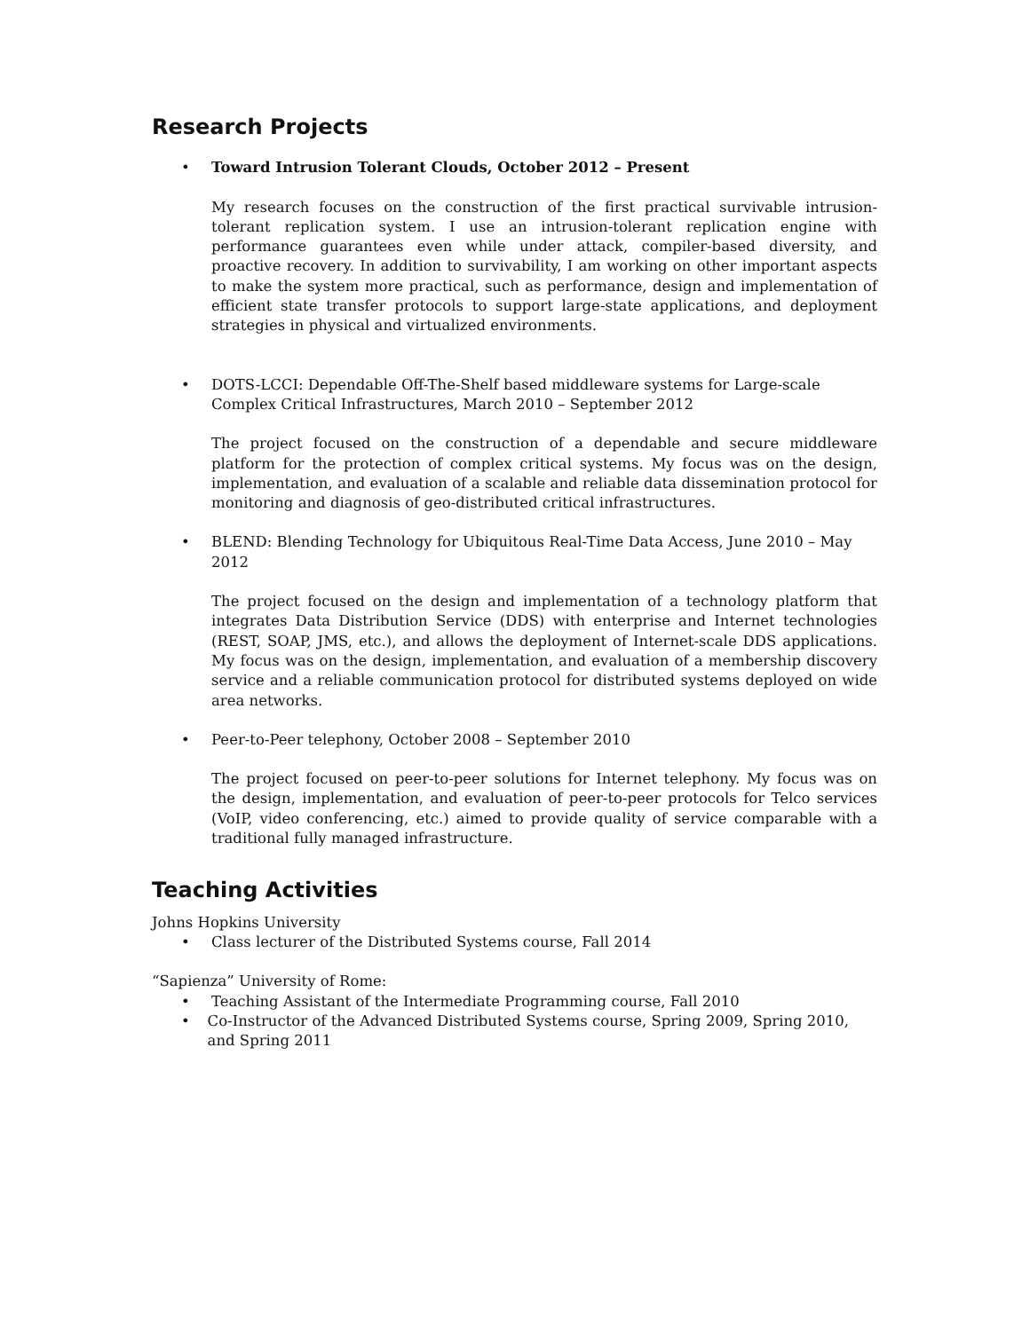Research Projects
• Toward Intrusion Tolerant Clouds, October 2012 – Present
My research focuses on the construction of the first practical survivable intrusion-tolerant replication system. I use an intrusion-tolerant replication engine with performance guarantees even while under attack, compiler-based diversity, and proactive recovery. In addition to survivability, I am working on other important aspects to make the system more practical, such as performance, design and implementation of efficient state transfer protocols to support large-state applications, and deployment strategies in physical and virtualized environments.
• DOTS-LCCI: Dependable Off-The-Shelf based middleware systems for Large-scale Complex Critical Infrastructures, March 2010 – September 2012
The project focused on the construction of a dependable and secure middleware platform for the protection of complex critical systems. My focus was on the design, implementation, and evaluation of a scalable and reliable data dissemination protocol for monitoring and diagnosis of geo-distributed critical infrastructures.
• BLEND: Blending Technology for Ubiquitous Real-Time Data Access, June 2010 – May 2012
The project focused on the design and implementation of a technology platform that integrates Data Distribution Service (DDS) with enterprise and Internet technologies (REST, SOAP, JMS, etc.), and allows the deployment of Internet-scale DDS applications. My focus was on the design, implementation, and evaluation of a membership discovery service and a reliable communication protocol for distributed systems deployed on wide area networks.
• Peer-to-Peer telephony, October 2008 – September 2010
The project focused on peer-to-peer solutions for Internet telephony. My focus was on the design, implementation, and evaluation of peer-to-peer protocols for Telco services (VoIP, video conferencing, etc.) aimed to provide quality of service comparable with a traditional fully managed infrastructure.
Teaching Activities
Johns Hopkins University
• Class lecturer of the Distributed Systems course, Fall 2014
“Sapienza” University of Rome:
• Teaching Assistant of the Intermediate Programming course, Fall 2010
• Co-Instructor of the Advanced Distributed Systems course, Spring 2009, Spring 2010, and Spring 2011